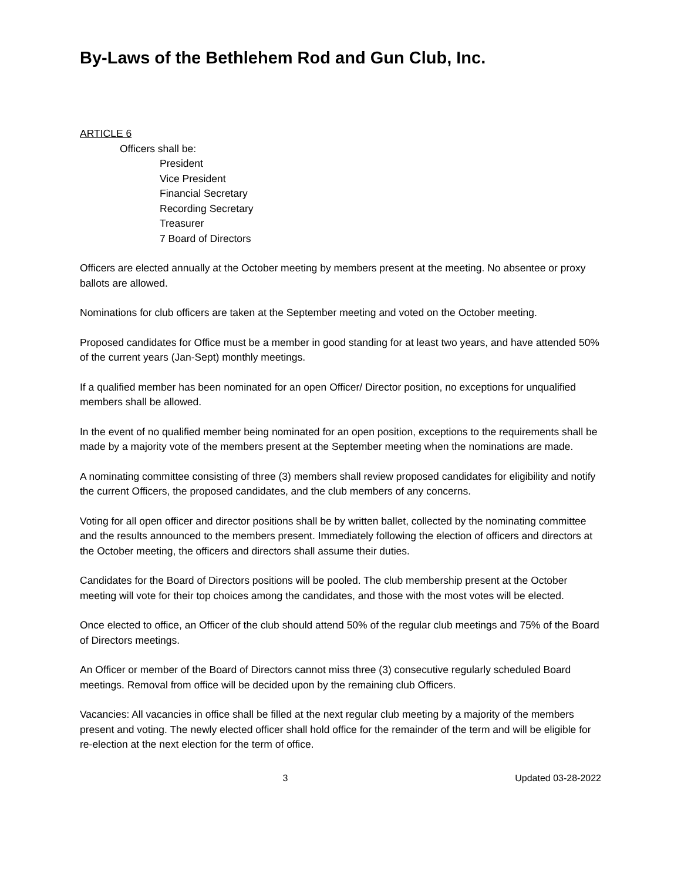By-Laws of the Bethlehem Rod and Gun Club, Inc.
ARTICLE 6
Officers shall be:
President
Vice President
Financial Secretary
Recording Secretary
Treasurer
7 Board of Directors
Officers are elected annually at the October meeting by members present at the meeting. No absentee or proxy ballots are allowed.
Nominations for club officers are taken at the September meeting and voted on the October meeting.
Proposed candidates for Office must be a member in good standing for at least two years, and have attended 50% of the current years (Jan-Sept) monthly meetings.
If a qualified member has been nominated for an open Officer/ Director position, no exceptions for unqualified members shall be allowed.
In the event of no qualified member being nominated for an open position, exceptions to the requirements shall be made by a majority vote of the members present at the September meeting when the nominations are made.
A nominating committee consisting of three (3) members shall review proposed candidates for eligibility and notify the current Officers, the proposed candidates, and the club members of any concerns.
Voting for all open officer and director positions shall be by written ballet, collected by the nominating committee and the results announced to the members present. Immediately following the election of officers and directors at the October meeting, the officers and directors shall assume their duties.
Candidates for the Board of Directors positions will be pooled. The club membership present at the October meeting will vote for their top choices among the candidates, and those with the most votes will be elected.
Once elected to office, an Officer of the club should attend 50% of the regular club meetings and 75% of the Board of Directors meetings.
An Officer or member of the Board of Directors cannot miss three (3) consecutive regularly scheduled Board meetings. Removal from office will be decided upon by the remaining club Officers.
Vacancies: All vacancies in office shall be filled at the next regular club meeting by a majority of the members present and voting. The newly elected officer shall hold office for the remainder of the term and will be eligible for re-election at the next election for the term of office.
3 Updated 03-28-2022